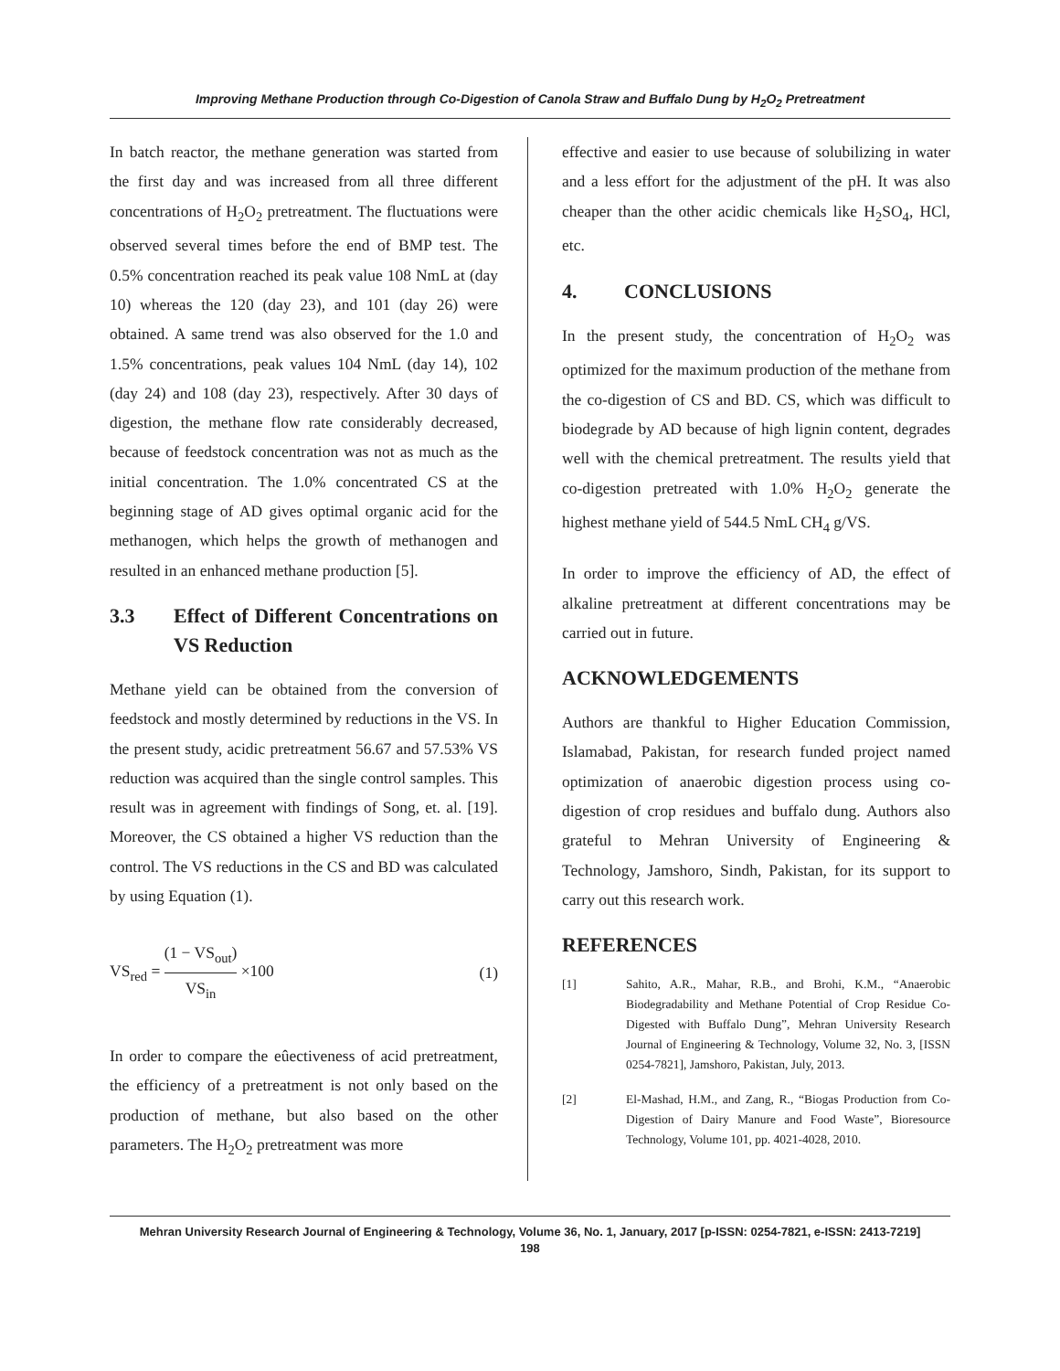Improving Methane Production through Co-Digestion of Canola Straw and Buffalo Dung by H<sub>2</sub>O<sub>2</sub> Pretreatment
In batch reactor, the methane generation was started from the first day and was increased from all three different concentrations of H<sub>2</sub>O<sub>2</sub> pretreatment. The fluctuations were observed several times before the end of BMP test. The 0.5% concentration reached its peak value 108 NmL at (day 10) whereas the 120 (day 23), and 101 (day 26) were obtained. A same trend was also observed for the 1.0 and 1.5% concentrations, peak values 104 NmL (day 14), 102 (day 24) and 108 (day 23), respectively. After 30 days of digestion, the methane flow rate considerably decreased, because of feedstock concentration was not as much as the initial concentration. The 1.0% concentrated CS at the beginning stage of AD gives optimal organic acid for the methanogen, which helps the growth of methanogen and resulted in an enhanced methane production [5].
3.3 Effect of Different Concentrations on VS Reduction
Methane yield can be obtained from the conversion of feedstock and mostly determined by reductions in the VS. In the present study, acidic pretreatment 56.67 and 57.53% VS reduction was acquired than the single control samples. This result was in agreement with findings of Song, et. al. [19]. Moreover, the CS obtained a higher VS reduction than the control. The VS reductions in the CS and BD was calculated by using Equation (1).
VS<sub>red</sub> = (1 − VS<sub>out</sub>) VS<sub>in</sub> ×100 (1)
In order to compare the eûectiveness of acid pretreatment, the efficiency of a pretreatment is not only based on the production of methane, but also based on the other parameters. The H<sub>2</sub>O<sub>2</sub> pretreatment was more
effective and easier to use because of solubilizing in water and a less effort for the adjustment of the pH. It was also cheaper than the other acidic chemicals like H<sub>2</sub>SO<sub>4</sub>, HCl, etc.
4. CONCLUSIONS
In the present study, the concentration of H<sub>2</sub>O<sub>2</sub> was optimized for the maximum production of the methane from the co-digestion of CS and BD. CS, which was difficult to biodegrade by AD because of high lignin content, degrades well with the chemical pretreatment. The results yield that co-digestion pretreated with 1.0% H<sub>2</sub>O<sub>2</sub> generate the highest methane yield of 544.5 NmL CH<sub>4</sub> g/VS.
In order to improve the efficiency of AD, the effect of alkaline pretreatment at different concentrations may be carried out in future.
ACKNOWLEDGEMENTS
Authors are thankful to Higher Education Commission, Islamabad, Pakistan, for research funded project named optimization of anaerobic digestion process using co-digestion of crop residues and buffalo dung. Authors also grateful to Mehran University of Engineering & Technology, Jamshoro, Sindh, Pakistan, for its support to carry out this research work.
REFERENCES
[1] Sahito, A.R., Mahar, R.B., and Brohi, K.M., “Anaerobic Biodegradability and Methane Potential of Crop Residue Co-Digested with Buffalo Dung”, Mehran University Research Journal of Engineering & Technology, Volume 32, No. 3, [ISSN 0254-7821], Jamshoro, Pakistan, July, 2013.
[2] El-Mashad, H.M., and Zang, R., “Biogas Production from Co-Digestion of Dairy Manure and Food Waste”, Bioresource Technology, Volume 101, pp. 4021-4028, 2010.
Mehran University Research Journal of Engineering & Technology, Volume 36, No. 1, January, 2017 [p-ISSN: 0254-7821, e-ISSN: 2413-7219]
198